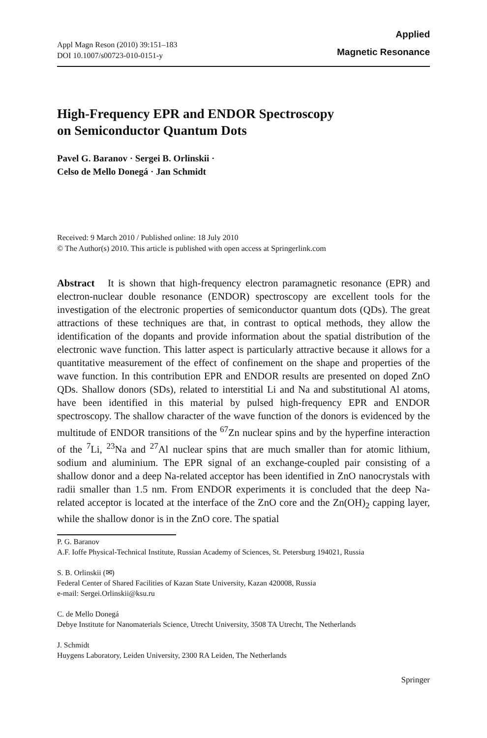Appl Magn Reson (2010) 39:151–183
DOI 10.1007/s00723-010-0151-y
Applied
Magnetic Resonance
High-Frequency EPR and ENDOR Spectroscopy
on Semiconductor Quantum Dots
Pavel G. Baranov · Sergei B. Orlinskii ·
Celso de Mello Donegá · Jan Schmidt
Received: 9 March 2010 / Published online: 18 July 2010
© The Author(s) 2010. This article is published with open access at Springerlink.com
Abstract It is shown that high-frequency electron paramagnetic resonance (EPR) and electron-nuclear double resonance (ENDOR) spectroscopy are excellent tools for the investigation of the electronic properties of semiconductor quantum dots (QDs). The great attractions of these techniques are that, in contrast to optical methods, they allow the identification of the dopants and provide information about the spatial distribution of the electronic wave function. This latter aspect is particularly attractive because it allows for a quantitative measurement of the effect of confinement on the shape and properties of the wave function. In this contribution EPR and ENDOR results are presented on doped ZnO QDs. Shallow donors (SDs), related to interstitial Li and Na and substitutional Al atoms, have been identified in this material by pulsed high-frequency EPR and ENDOR spectroscopy. The shallow character of the wave function of the donors is evidenced by the multitude of ENDOR transitions of the <sup>67</sup>Zn nuclear spins and by the hyperfine interaction of the <sup>7</sup>Li, <sup>23</sup>Na and <sup>27</sup>Al nuclear spins that are much smaller than for atomic lithium, sodium and aluminium. The EPR signal of an exchange-coupled pair consisting of a shallow donor and a deep Na-related acceptor has been identified in ZnO nanocrystals with radii smaller than 1.5 nm. From ENDOR experiments it is concluded that the deep Na-related acceptor is located at the interface of the ZnO core and the Zn(OH)<sub>2</sub> capping layer, while the shallow donor is in the ZnO core. The spatial
P. G. Baranov
A.F. Ioffe Physical-Technical Institute, Russian Academy of Sciences, St. Petersburg 194021, Russia
S. B. Orlinskii (✉)
Federal Center of Shared Facilities of Kazan State University, Kazan 420008, Russia
e-mail: Sergei.Orlinskii@ksu.ru
C. de Mello Donegá
Debye Institute for Nanomaterials Science, Utrecht University, 3508 TA Utrecht, The Netherlands
J. Schmidt
Huygens Laboratory, Leiden University, 2300 RA Leiden, The Netherlands
Springer